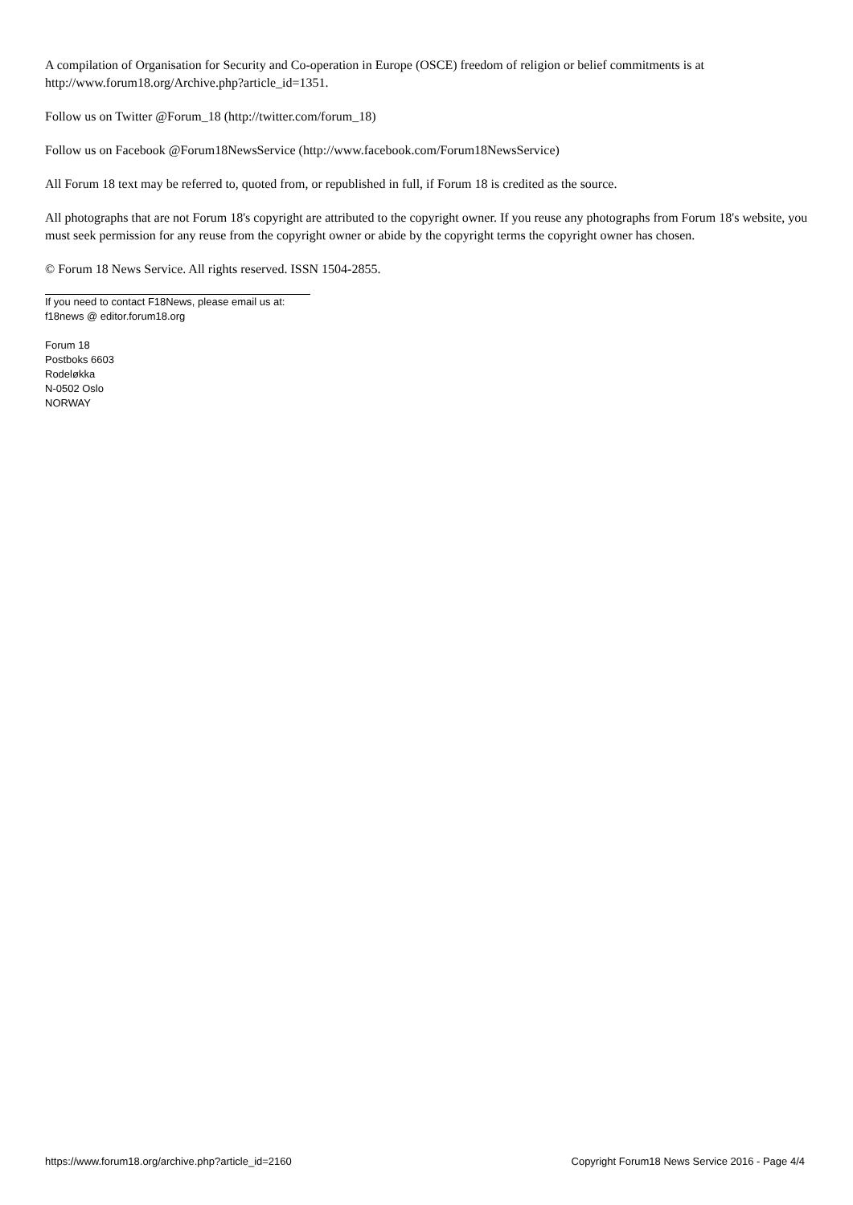A compilation of Organisation for Security and Co-operation in Europe (OSCE) freedom of religion or belief commitments is at http://www.forum18.org/Archive.php?article_id=1351.
Follow us on Twitter @Forum_18 (http://twitter.com/forum_18)
Follow us on Facebook @Forum18NewsService (http://www.facebook.com/Forum18NewsService)
All Forum 18 text may be referred to, quoted from, or republished in full, if Forum 18 is credited as the source.
All photographs that are not Forum 18's copyright are attributed to the copyright owner. If you reuse any photographs from Forum 18's website, you must seek permission for any reuse from the copyright owner or abide by the copyright terms the copyright owner has chosen.
© Forum 18 News Service. All rights reserved. ISSN 1504-2855.
If you need to contact F18News, please email us at:
f18news @ editor.forum18.org
Forum 18
Postboks 6603
Rodeløkka
N-0502 Oslo
NORWAY
https://www.forum18.org/archive.php?article_id=2160 Copyright Forum18 News Service 2016 - Page 4/4